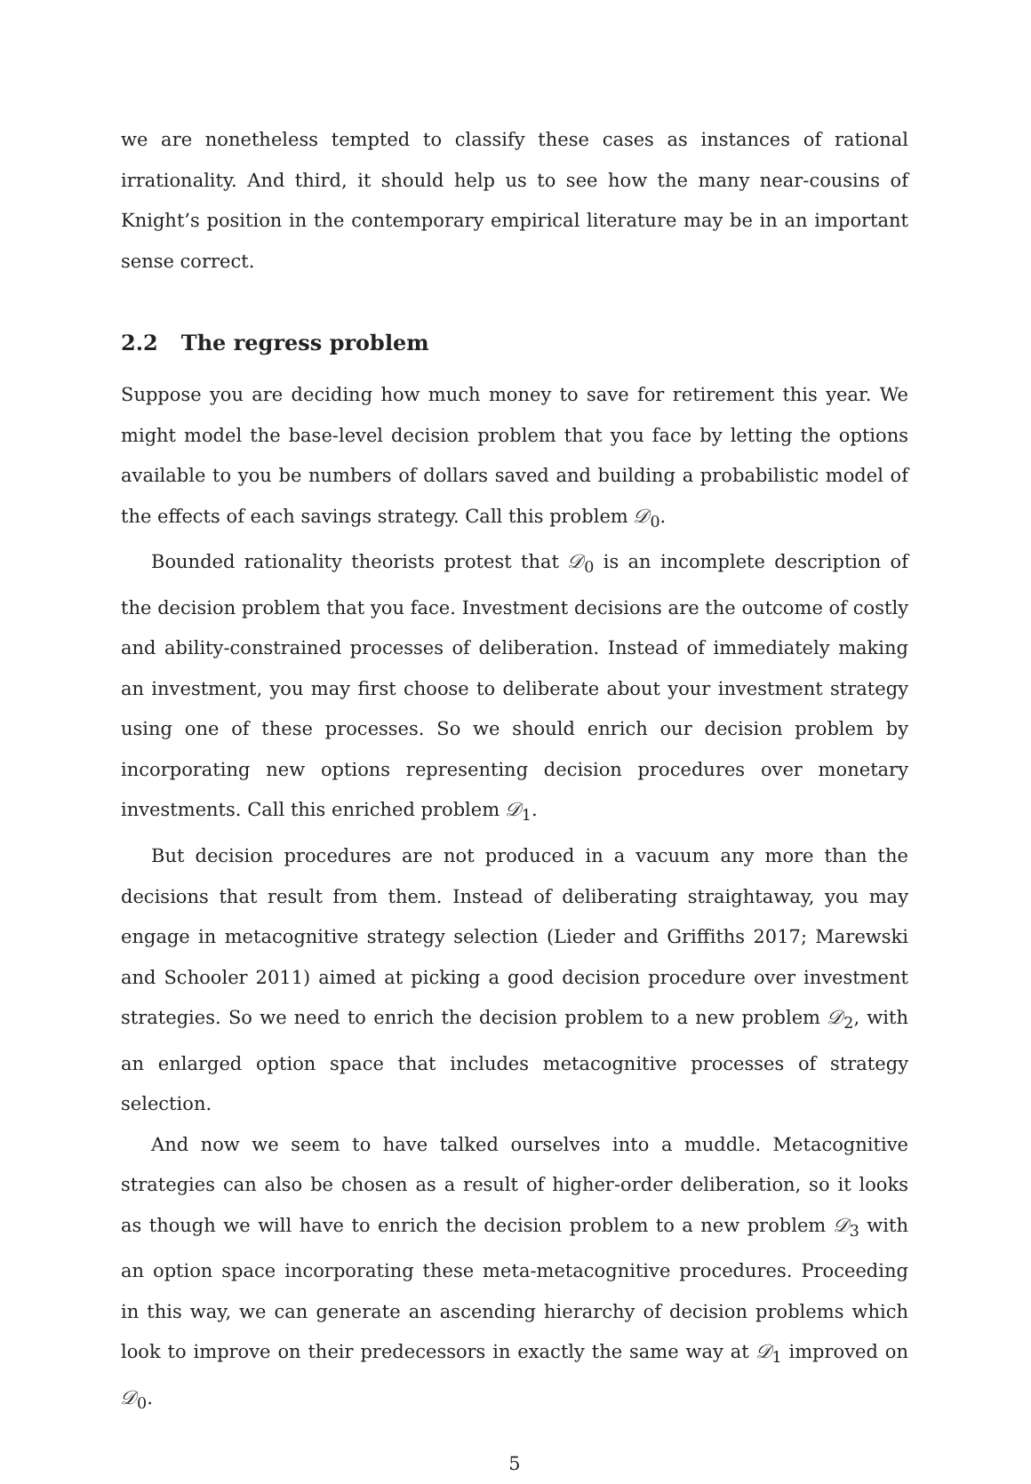we are nonetheless tempted to classify these cases as instances of rational irrationality. And third, it should help us to see how the many near-cousins of Knight’s position in the contemporary empirical literature may be in an important sense correct.
2.2 The regress problem
Suppose you are deciding how much money to save for retirement this year. We might model the base-level decision problem that you face by letting the options available to you be numbers of dollars saved and building a probabilistic model of the effects of each savings strategy. Call this problem 𝒟<sub>0</sub>.
Bounded rationality theorists protest that 𝒟<sub>0</sub> is an incomplete description of the decision problem that you face. Investment decisions are the outcome of costly and ability-constrained processes of deliberation. Instead of immediately making an investment, you may first choose to deliberate about your investment strategy using one of these processes. So we should enrich our decision problem by incorporating new options representing decision procedures over monetary investments. Call this enriched problem 𝒟<sub>1</sub>.
But decision procedures are not produced in a vacuum any more than the decisions that result from them. Instead of deliberating straightaway, you may engage in metacognitive strategy selection (Lieder and Griffiths 2017; Marewski and Schooler 2011) aimed at picking a good decision procedure over investment strategies. So we need to enrich the decision problem to a new problem 𝒟<sub>2</sub>, with an enlarged option space that includes metacognitive processes of strategy selection.
And now we seem to have talked ourselves into a muddle. Metacognitive strategies can also be chosen as a result of higher-order deliberation, so it looks as though we will have to enrich the decision problem to a new problem 𝒟<sub>3</sub> with an option space incorporating these meta-metacognitive procedures. Proceeding in this way, we can generate an ascending hierarchy of decision problems which look to improve on their predecessors in exactly the same way at 𝒟<sub>1</sub> improved on 𝒟<sub>0</sub>.
5